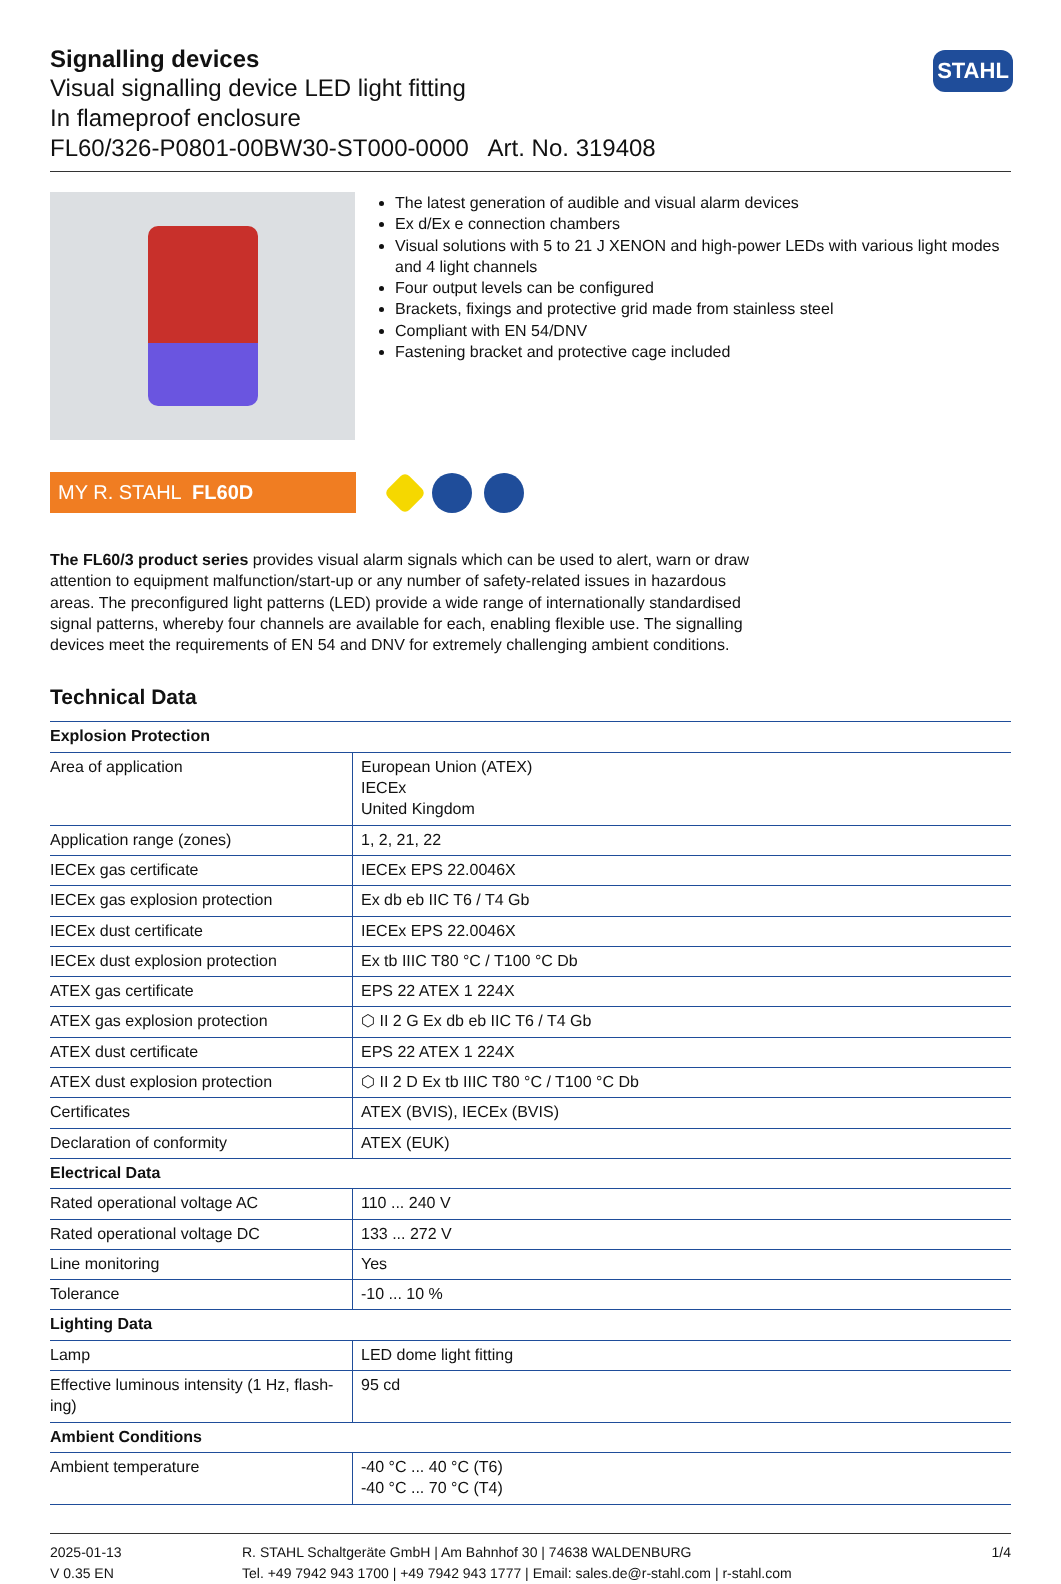Signalling devices
Visual signalling device LED light fitting
In flameproof enclosure
FL60/326-P0801-00BW30-ST000-0000 Art. No. 319408
STAHL
The latest generation of audible and visual alarm devices
Ex d/Ex e connection chambers
Visual solutions with 5 to 21 J XENON and high-power LEDs with various light modes and 4 light channels
Four output levels can be configured
Brackets, fixings and protective grid made from stainless steel
Compliant with EN 54/DNV
Fastening bracket and protective cage included
MY R. STAHL FL60D
The FL60/3 product series provides visual alarm signals which can be used to alert, warn or draw attention to equipment malfunction/start-up or any number of safety-related issues in hazardous areas. The preconfigured light patterns (LED) provide a wide range of internationally standardised signal patterns, whereby four channels are available for each, enabling flexible use. The signalling devices meet the requirements of EN 54 and DNV for extremely challenging ambient conditions.
Technical Data
| Explosion Protection | |
| --- | --- |
| Area of application | European Union (ATEX) IECEx United Kingdom |
| Application range (zones) | 1, 2, 21, 22 |
| IECEx gas certificate | IECEx EPS 22.0046X |
| IECEx gas explosion protection | Ex db eb IIC T6 / T4 Gb |
| IECEx dust certificate | IECEx EPS 22.0046X |
| IECEx dust explosion protection | Ex tb IIIC T80 °C / T100 °C Db |
| ATEX gas certificate | EPS 22 ATEX 1 224X |
| ATEX gas explosion protection | ⬡ II 2 G Ex db eb IIC T6 / T4 Gb |
| ATEX dust certificate | EPS 22 ATEX 1 224X |
| ATEX dust explosion protection | ⬡ II 2 D Ex tb IIIC T80 °C / T100 °C Db |
| Certificates | ATEX (BVIS), IECEx (BVIS) |
| Declaration of conformity | ATEX (EUK) |
| Electrical Data | |
| Rated operational voltage AC | 110 ... 240 V |
| Rated operational voltage DC | 133 ... 272 V |
| Line monitoring | Yes |
| Tolerance | -10 ... 10 % |
| Lighting Data | |
| Lamp | LED dome light fitting |
| Effective luminous intensity (1 Hz, flash-ing) | 95 cd |
| Ambient Conditions | |
| Ambient temperature | -40 °C ... 40 °C (T6) -40 °C ... 70 °C (T4) |
2025-01-13
V 0.35 EN
R. STAHL Schaltgeräte GmbH | Am Bahnhof 30 | 74638 WALDENBURG
Tel. +49 7942 943 1700 | +49 7942 943 1777 | Email: sales.de@r-stahl.com | r-stahl.com
1/4